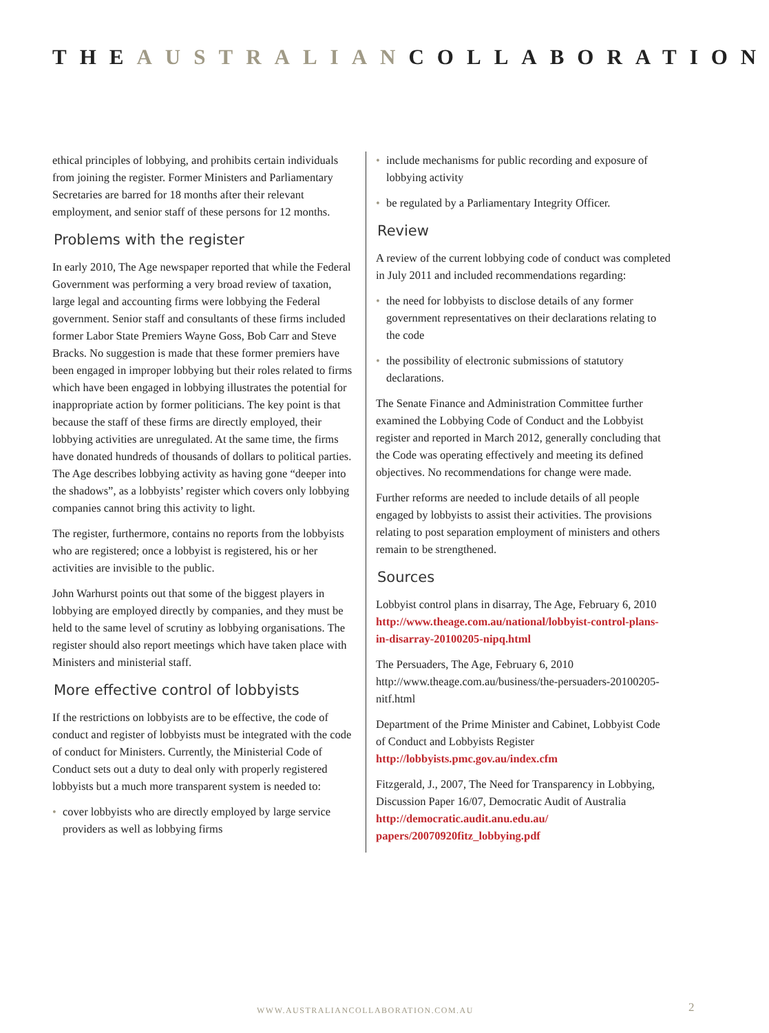THEAUSTRALIANCOLLABORATION
ethical principles of lobbying, and prohibits certain individuals from joining the register. Former Ministers and Parliamentary Secretaries are barred for 18 months after their relevant employment, and senior staff of these persons for 12 months.
Problems with the register
In early 2010, The Age newspaper reported that while the Federal Government was performing a very broad review of taxation, large legal and accounting firms were lobbying the Federal government. Senior staff and consultants of these firms included former Labor State Premiers Wayne Goss, Bob Carr and Steve Bracks. No suggestion is made that these former premiers have been engaged in improper lobbying but their roles related to firms which have been engaged in lobbying illustrates the potential for inappropriate action by former politicians. The key point is that because the staff of these firms are directly employed, their lobbying activities are unregulated. At the same time, the firms have donated hundreds of thousands of dollars to political parties. The Age describes lobbying activity as having gone “deeper into the shadows”, as a lobbyists’ register which covers only lobbying companies cannot bring this activity to light.
The register, furthermore, contains no reports from the lobbyists who are registered; once a lobbyist is registered, his or her activities are invisible to the public.
John Warhurst points out that some of the biggest players in lobbying are employed directly by companies, and they must be held to the same level of scrutiny as lobbying organisations. The register should also report meetings which have taken place with Ministers and ministerial staff.
More effective control of lobbyists
If the restrictions on lobbyists are to be effective, the code of conduct and register of lobbyists must be integrated with the code of conduct for Ministers. Currently, the Ministerial Code of Conduct sets out a duty to deal only with properly registered lobbyists but a much more transparent system is needed to:
• cover lobbyists who are directly employed by large service providers as well as lobbying firms
• include mechanisms for public recording and exposure of lobbying activity
• be regulated by a Parliamentary Integrity Officer.
Review
A review of the current lobbying code of conduct was completed in July 2011 and included recommendations regarding:
• the need for lobbyists to disclose details of any former government representatives on their declarations relating to the code
• the possibility of electronic submissions of statutory declarations.
The Senate Finance and Administration Committee further examined the Lobbying Code of Conduct and the Lobbyist register and reported in March 2012, generally concluding that the Code was operating effectively and meeting its defined objectives. No recommendations for change were made.
Further reforms are needed to include details of all people engaged by lobbyists to assist their activities. The provisions relating to post separation employment of ministers and others remain to be strengthened.
Sources
Lobbyist control plans in disarray, The Age, February 6, 2010
http://www.theage.com.au/national/lobbyist-control-plans-in-disarray-20100205-nipq.html
The Persuaders, The Age, February 6, 2010 http://www.theage.com.au/business/the-persuaders-20100205-nitf.html
Department of the Prime Minister and Cabinet, Lobbyist Code of Conduct and Lobbyists Register
http://lobbyists.pmc.gov.au/index.cfm
Fitzgerald, J., 2007, The Need for Transparency in Lobbying, Discussion Paper 16/07, Democratic Audit of Australia http://democratic.audit.anu.edu.au/ papers/20070920fitz_lobbying.pdf
WWW.AUSTRALIANCOLLABORATION.COM.AU 2